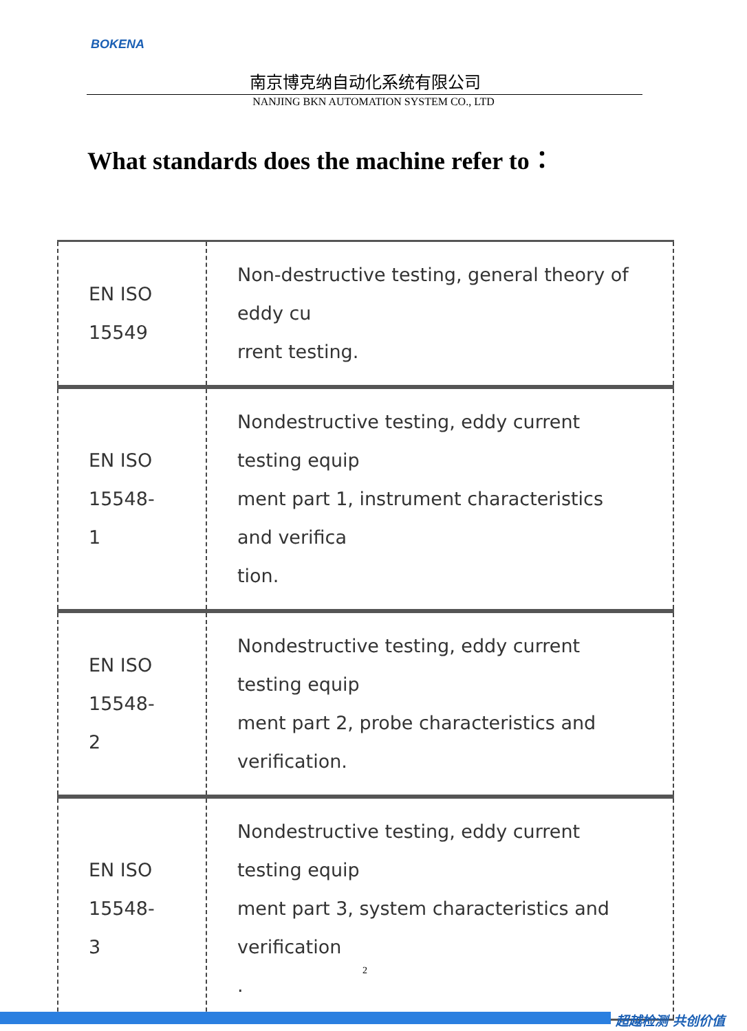BOKENA
南京博克纳自动化系统有限公司
NANJING BKN AUTOMATION SYSTEM CO., LTD
What standards does the machine refer to：
| EN ISO 15549 | Non-destructive testing, general theory of eddy cu rrent testing. |
| EN ISO 15548- 1 | Nondestructive testing, eddy current testing equip ment part 1, instrument characteristics and verifica tion. |
| EN ISO 15548- 2 | Nondestructive testing, eddy current testing equip ment part 2, probe characteristics and verification. |
| EN ISO 15548- 3 | Nondestructive testing, eddy current testing equip ment part 3, system characteristics and verification . |
2
超越检测 共创价值